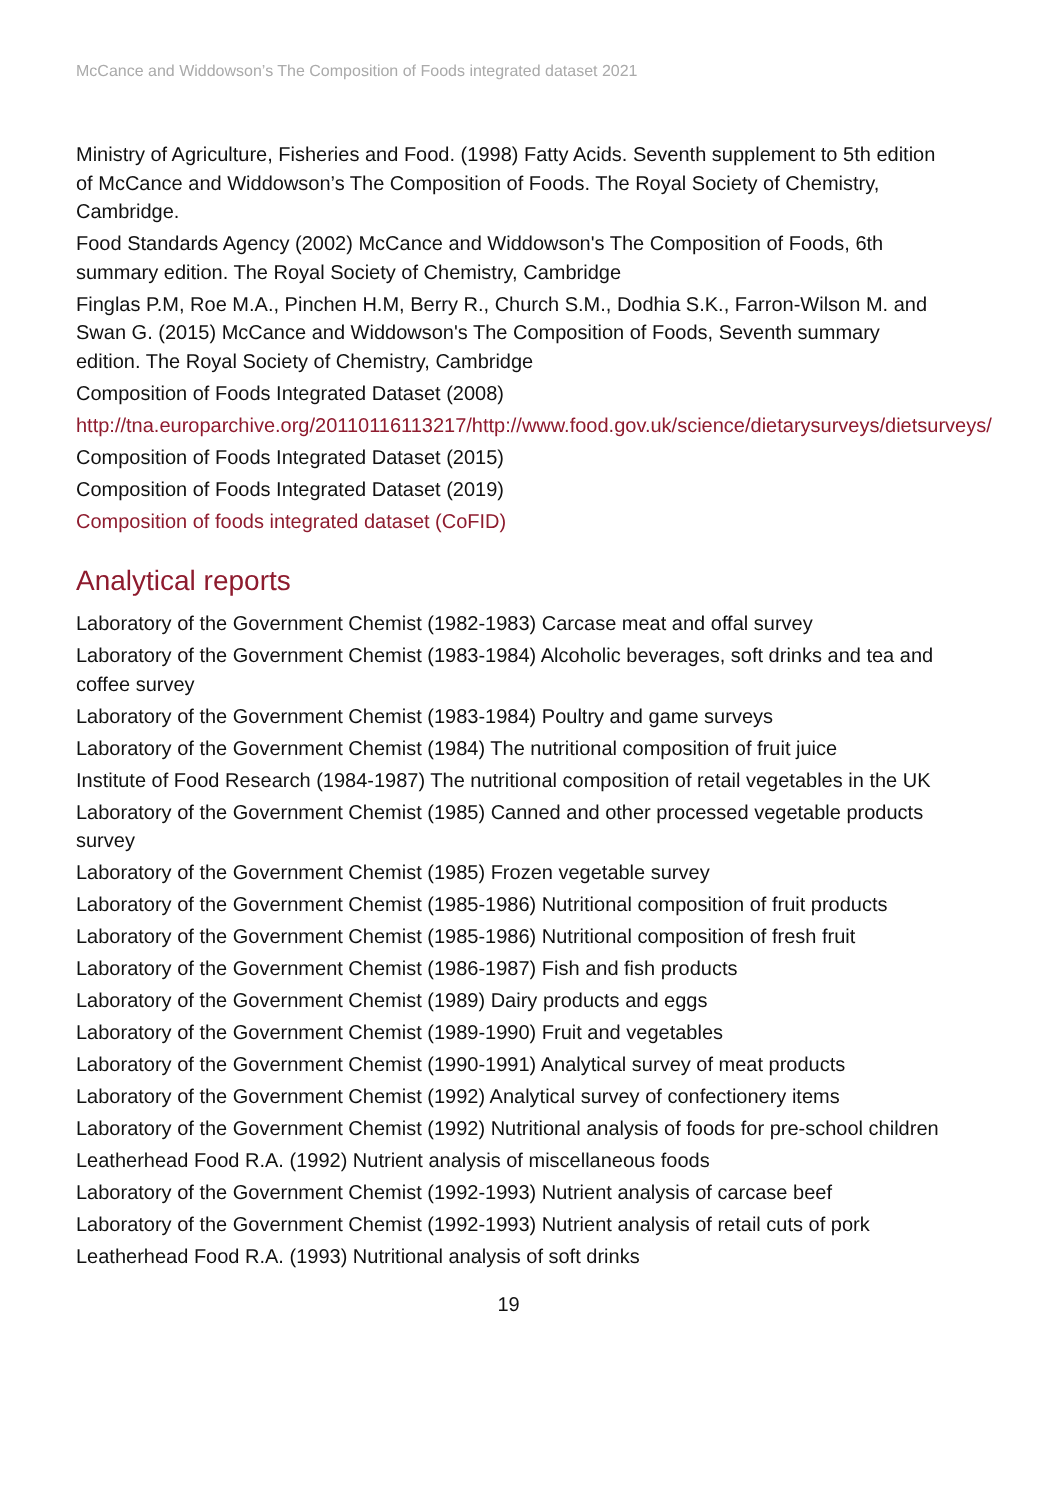McCance and Widdowson’s The Composition of Foods integrated dataset 2021
Ministry of Agriculture, Fisheries and Food. (1998) Fatty Acids. Seventh supplement to 5th edition of McCance and Widdowson’s The Composition of Foods. The Royal Society of Chemistry, Cambridge.
Food Standards Agency (2002) McCance and Widdowson's The Composition of Foods, 6th summary edition. The Royal Society of Chemistry, Cambridge
Finglas P.M, Roe M.A., Pinchen H.M, Berry R., Church S.M., Dodhia S.K., Farron-Wilson M. and Swan G. (2015) McCance and Widdowson's The Composition of Foods, Seventh summary edition. The Royal Society of Chemistry, Cambridge
Composition of Foods Integrated Dataset (2008)
http://tna.europarchive.org/20110116113217/http://www.food.gov.uk/science/dietarysurveys/dietsurveys/
Composition of Foods Integrated Dataset (2015)
Composition of Foods Integrated Dataset (2019)
Composition of foods integrated dataset (CoFID)
Analytical reports
Laboratory of the Government Chemist (1982-1983) Carcase meat and offal survey
Laboratory of the Government Chemist (1983-1984) Alcoholic beverages, soft drinks and tea and coffee survey
Laboratory of the Government Chemist (1983-1984) Poultry and game surveys
Laboratory of the Government Chemist (1984) The nutritional composition of fruit juice
Institute of Food Research (1984-1987) The nutritional composition of retail vegetables in the UK
Laboratory of the Government Chemist (1985) Canned and other processed vegetable products survey
Laboratory of the Government Chemist (1985) Frozen vegetable survey
Laboratory of the Government Chemist (1985-1986) Nutritional composition of fruit products
Laboratory of the Government Chemist (1985-1986) Nutritional composition of fresh fruit
Laboratory of the Government Chemist (1986-1987) Fish and fish products
Laboratory of the Government Chemist (1989) Dairy products and eggs
Laboratory of the Government Chemist (1989-1990) Fruit and vegetables
Laboratory of the Government Chemist (1990-1991) Analytical survey of meat products
Laboratory of the Government Chemist (1992) Analytical survey of confectionery items
Laboratory of the Government Chemist (1992) Nutritional analysis of foods for pre-school children
Leatherhead Food R.A. (1992) Nutrient analysis of miscellaneous foods
Laboratory of the Government Chemist (1992-1993) Nutrient analysis of carcase beef
Laboratory of the Government Chemist (1992-1993) Nutrient analysis of retail cuts of pork
Leatherhead Food R.A. (1993) Nutritional analysis of soft drinks
19